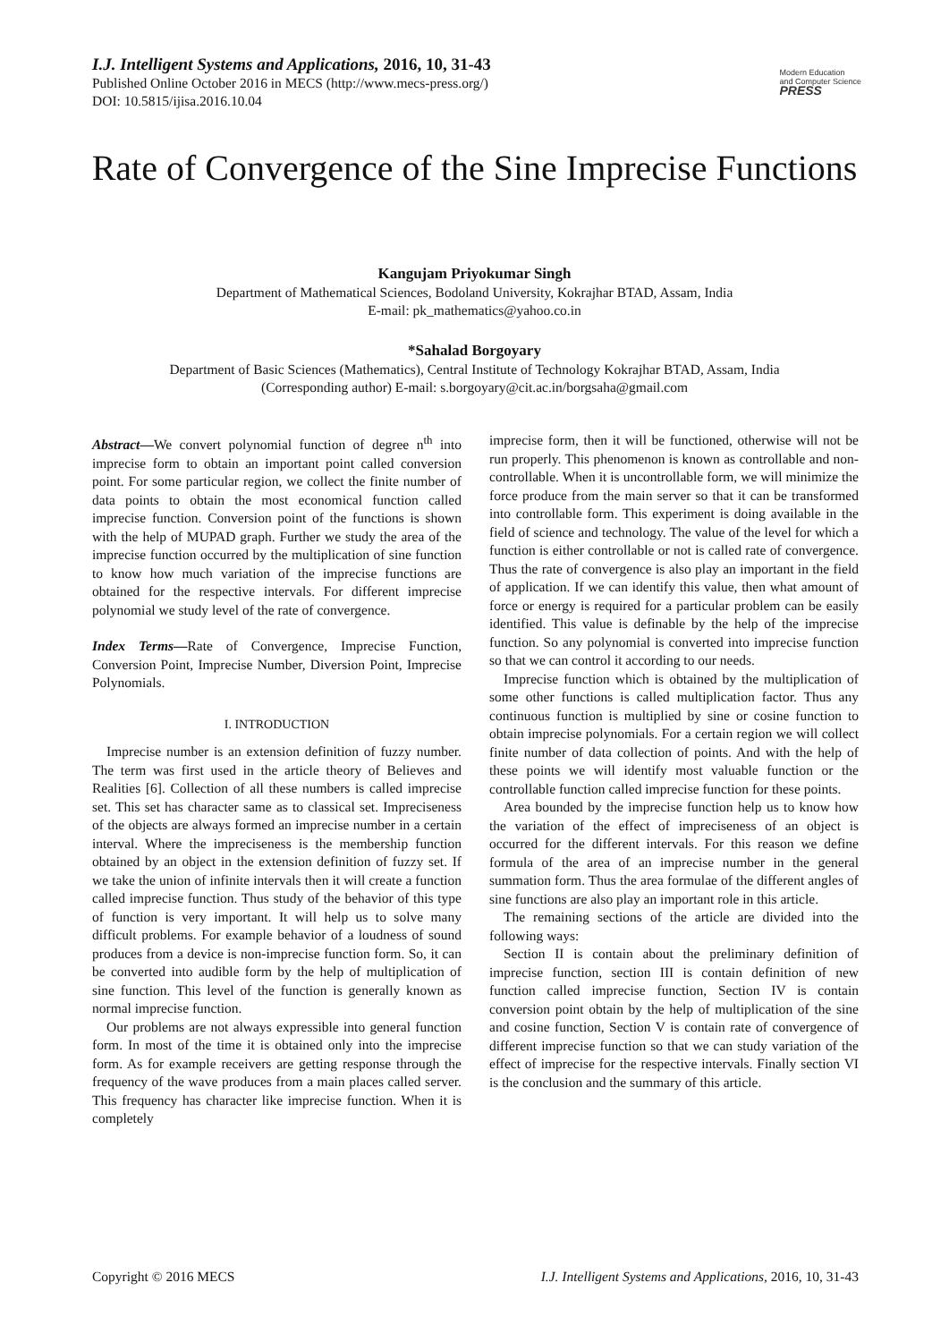I.J. Intelligent Systems and Applications, 2016, 10, 31-43
Published Online October 2016 in MECS (http://www.mecs-press.org/)
DOI: 10.5815/ijisa.2016.10.04
Modern Education
and Computer Science
PRESS
Rate of Convergence of the Sine Imprecise Functions
Kangujam Priyokumar Singh
Department of Mathematical Sciences, Bodoland University, Kokrajhar BTAD, Assam, India
E-mail: pk_mathematics@yahoo.co.in
*Sahalad Borgoyary
Department of Basic Sciences (Mathematics), Central Institute of Technology Kokrajhar BTAD, Assam, India
(Corresponding author) E-mail: s.borgoyary@cit.ac.in/borgsaha@gmail.com
Abstract—We convert polynomial function of degree n<sup>th</sup> into imprecise form to obtain an important point called conversion point. For some particular region, we collect the finite number of data points to obtain the most economical function called imprecise function. Conversion point of the functions is shown with the help of MUPAD graph. Further we study the area of the imprecise function occurred by the multiplication of sine function to know how much variation of the imprecise functions are obtained for the respective intervals. For different imprecise polynomial we study level of the rate of convergence.
Index Terms—Rate of Convergence, Imprecise Function, Conversion Point, Imprecise Number, Diversion Point, Imprecise Polynomials.
I. INTRODUCTION
Imprecise number is an extension definition of fuzzy number. The term was first used in the article theory of Believes and Realities [6]. Collection of all these numbers is called imprecise set. This set has character same as to classical set. Impreciseness of the objects are always formed an imprecise number in a certain interval. Where the impreciseness is the membership function obtained by an object in the extension definition of fuzzy set. If we take the union of infinite intervals then it will create a function called imprecise function. Thus study of the behavior of this type of function is very important. It will help us to solve many difficult problems. For example behavior of a loudness of sound produces from a device is non-imprecise function form. So, it can be converted into audible form by the help of multiplication of sine function. This level of the function is generally known as normal imprecise function.
Our problems are not always expressible into general function form. In most of the time it is obtained only into the imprecise form. As for example receivers are getting response through the frequency of the wave produces from a main places called server. This frequency has character like imprecise function. When it is completely
imprecise form, then it will be functioned, otherwise will not be run properly. This phenomenon is known as controllable and non-controllable. When it is uncontrollable form, we will minimize the force produce from the main server so that it can be transformed into controllable form. This experiment is doing available in the field of science and technology. The value of the level for which a function is either controllable or not is called rate of convergence. Thus the rate of convergence is also play an important in the field of application. If we can identify this value, then what amount of force or energy is required for a particular problem can be easily identified. This value is definable by the help of the imprecise function. So any polynomial is converted into imprecise function so that we can control it according to our needs.
Imprecise function which is obtained by the multiplication of some other functions is called multiplication factor. Thus any continuous function is multiplied by sine or cosine function to obtain imprecise polynomials. For a certain region we will collect finite number of data collection of points. And with the help of these points we will identify most valuable function or the controllable function called imprecise function for these points.
Area bounded by the imprecise function help us to know how the variation of the effect of impreciseness of an object is occurred for the different intervals. For this reason we define formula of the area of an imprecise number in the general summation form. Thus the area formulae of the different angles of sine functions are also play an important role in this article.
The remaining sections of the article are divided into the following ways:
Section II is contain about the preliminary definition of imprecise function, section III is contain definition of new function called imprecise function, Section IV is contain conversion point obtain by the help of multiplication of the sine and cosine function, Section V is contain rate of convergence of different imprecise function so that we can study variation of the effect of imprecise for the respective intervals. Finally section VI is the conclusion and the summary of this article.
Copyright © 2016 MECS I.J. Intelligent Systems and Applications, 2016, 10, 31-43